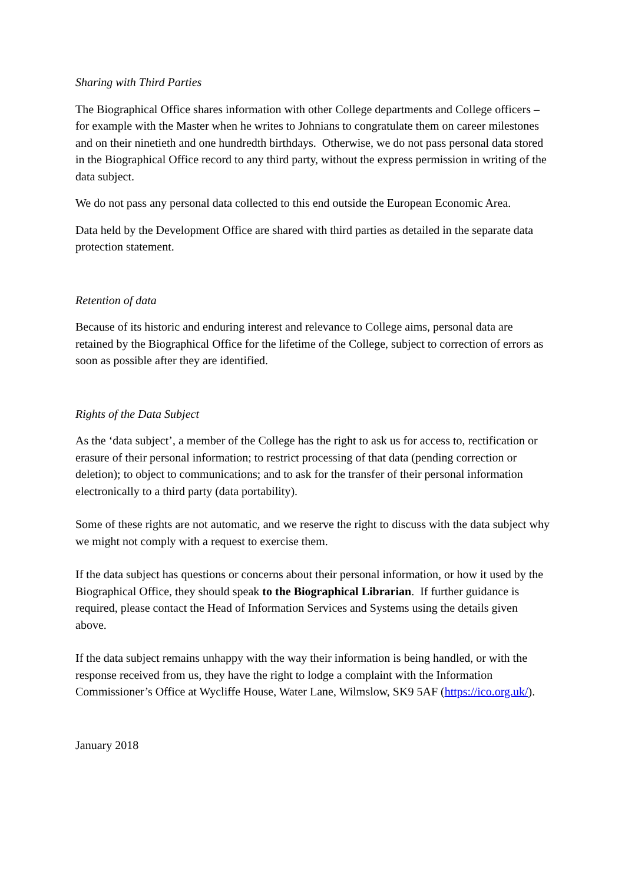Sharing with Third Parties
The Biographical Office shares information with other College departments and College officers – for example with the Master when he writes to Johnians to congratulate them on career milestones and on their ninetieth and one hundredth birthdays. Otherwise, we do not pass personal data stored in the Biographical Office record to any third party, without the express permission in writing of the data subject.
We do not pass any personal data collected to this end outside the European Economic Area.
Data held by the Development Office are shared with third parties as detailed in the separate data protection statement.
Retention of data
Because of its historic and enduring interest and relevance to College aims, personal data are retained by the Biographical Office for the lifetime of the College, subject to correction of errors as soon as possible after they are identified.
Rights of the Data Subject
As the ‘data subject’, a member of the College has the right to ask us for access to, rectification or erasure of their personal information; to restrict processing of that data (pending correction or deletion); to object to communications; and to ask for the transfer of their personal information electronically to a third party (data portability).
Some of these rights are not automatic, and we reserve the right to discuss with the data subject why we might not comply with a request to exercise them.
If the data subject has questions or concerns about their personal information, or how it used by the Biographical Office, they should speak to the Biographical Librarian. If further guidance is required, please contact the Head of Information Services and Systems using the details given above.
If the data subject remains unhappy with the way their information is being handled, or with the response received from us, they have the right to lodge a complaint with the Information Commissioner’s Office at Wycliffe House, Water Lane, Wilmslow, SK9 5AF (https://ico.org.uk/).
January 2018